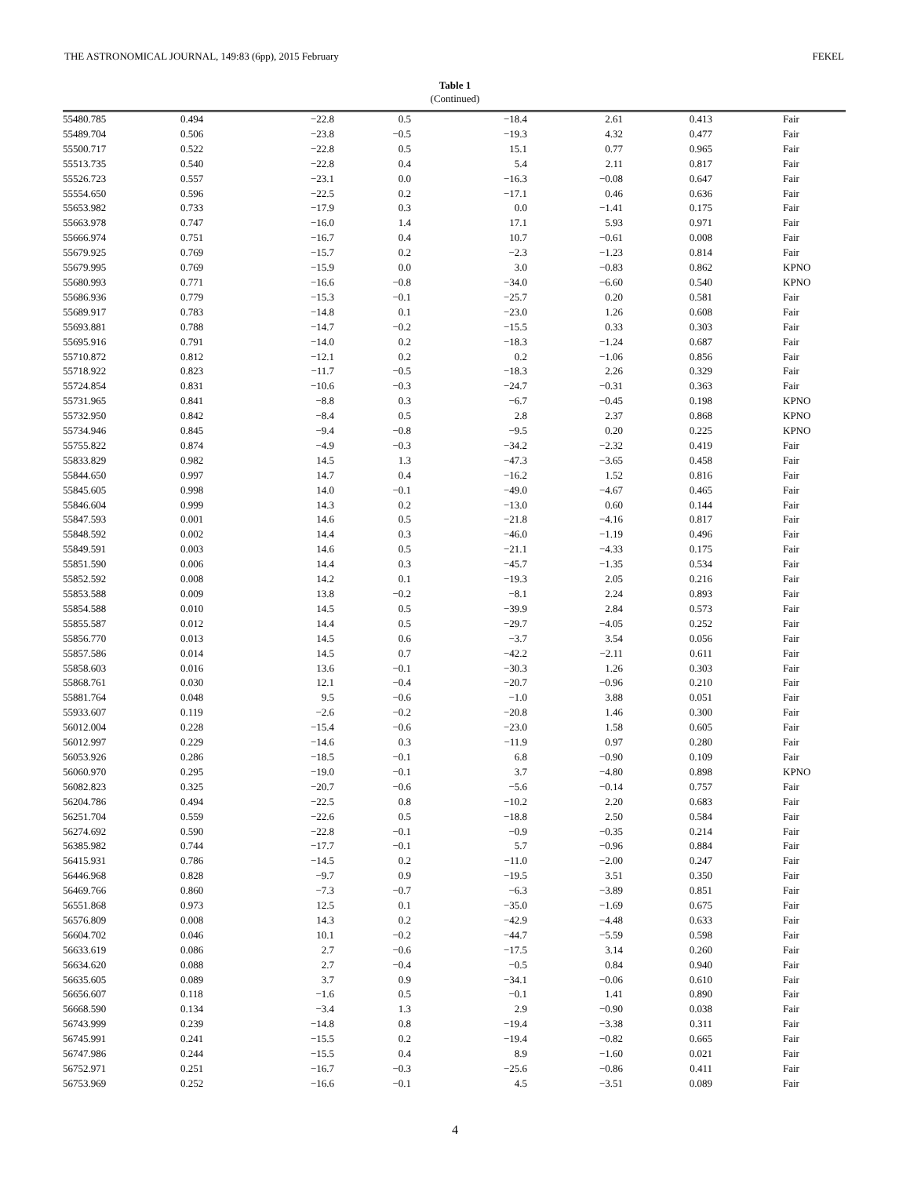THE ASTRONOMICAL JOURNAL, 149:83 (6pp), 2015 February FEKEL
Table 1
(Continued)
| 55480.785 | 0.494 | −22.8 | 0.5 | −18.4 | 2.61 | 0.413 | Fair |
| 55489.704 | 0.506 | −23.8 | −0.5 | −19.3 | 4.32 | 0.477 | Fair |
| 55500.717 | 0.522 | −22.8 | 0.5 | 15.1 | 0.77 | 0.965 | Fair |
| 55513.735 | 0.540 | −22.8 | 0.4 | 5.4 | 2.11 | 0.817 | Fair |
| 55526.723 | 0.557 | −23.1 | 0.0 | −16.3 | −0.08 | 0.647 | Fair |
| 55554.650 | 0.596 | −22.5 | 0.2 | −17.1 | 0.46 | 0.636 | Fair |
| 55653.982 | 0.733 | −17.9 | 0.3 | 0.0 | −1.41 | 0.175 | Fair |
| 55663.978 | 0.747 | −16.0 | 1.4 | 17.1 | 5.93 | 0.971 | Fair |
| 55666.974 | 0.751 | −16.7 | 0.4 | 10.7 | −0.61 | 0.008 | Fair |
| 55679.925 | 0.769 | −15.7 | 0.2 | −2.3 | −1.23 | 0.814 | Fair |
| 55679.995 | 0.769 | −15.9 | 0.0 | 3.0 | −0.83 | 0.862 | KPNO |
| 55680.993 | 0.771 | −16.6 | −0.8 | −34.0 | −6.60 | 0.540 | KPNO |
| 55686.936 | 0.779 | −15.3 | −0.1 | −25.7 | 0.20 | 0.581 | Fair |
| 55689.917 | 0.783 | −14.8 | 0.1 | −23.0 | 1.26 | 0.608 | Fair |
| 55693.881 | 0.788 | −14.7 | −0.2 | −15.5 | 0.33 | 0.303 | Fair |
| 55695.916 | 0.791 | −14.0 | 0.2 | −18.3 | −1.24 | 0.687 | Fair |
| 55710.872 | 0.812 | −12.1 | 0.2 | 0.2 | −1.06 | 0.856 | Fair |
| 55718.922 | 0.823 | −11.7 | −0.5 | −18.3 | 2.26 | 0.329 | Fair |
| 55724.854 | 0.831 | −10.6 | −0.3 | −24.7 | −0.31 | 0.363 | Fair |
| 55731.965 | 0.841 | −8.8 | 0.3 | −6.7 | −0.45 | 0.198 | KPNO |
| 55732.950 | 0.842 | −8.4 | 0.5 | 2.8 | 2.37 | 0.868 | KPNO |
| 55734.946 | 0.845 | −9.4 | −0.8 | −9.5 | 0.20 | 0.225 | KPNO |
| 55755.822 | 0.874 | −4.9 | −0.3 | −34.2 | −2.32 | 0.419 | Fair |
| 55833.829 | 0.982 | 14.5 | 1.3 | −47.3 | −3.65 | 0.458 | Fair |
| 55844.650 | 0.997 | 14.7 | 0.4 | −16.2 | 1.52 | 0.816 | Fair |
| 55845.605 | 0.998 | 14.0 | −0.1 | −49.0 | −4.67 | 0.465 | Fair |
| 55846.604 | 0.999 | 14.3 | 0.2 | −13.0 | 0.60 | 0.144 | Fair |
| 55847.593 | 0.001 | 14.6 | 0.5 | −21.8 | −4.16 | 0.817 | Fair |
| 55848.592 | 0.002 | 14.4 | 0.3 | −46.0 | −1.19 | 0.496 | Fair |
| 55849.591 | 0.003 | 14.6 | 0.5 | −21.1 | −4.33 | 0.175 | Fair |
| 55851.590 | 0.006 | 14.4 | 0.3 | −45.7 | −1.35 | 0.534 | Fair |
| 55852.592 | 0.008 | 14.2 | 0.1 | −19.3 | 2.05 | 0.216 | Fair |
| 55853.588 | 0.009 | 13.8 | −0.2 | −8.1 | 2.24 | 0.893 | Fair |
| 55854.588 | 0.010 | 14.5 | 0.5 | −39.9 | 2.84 | 0.573 | Fair |
| 55855.587 | 0.012 | 14.4 | 0.5 | −29.7 | −4.05 | 0.252 | Fair |
| 55856.770 | 0.013 | 14.5 | 0.6 | −3.7 | 3.54 | 0.056 | Fair |
| 55857.586 | 0.014 | 14.5 | 0.7 | −42.2 | −2.11 | 0.611 | Fair |
| 55858.603 | 0.016 | 13.6 | −0.1 | −30.3 | 1.26 | 0.303 | Fair |
| 55868.761 | 0.030 | 12.1 | −0.4 | −20.7 | −0.96 | 0.210 | Fair |
| 55881.764 | 0.048 | 9.5 | −0.6 | −1.0 | 3.88 | 0.051 | Fair |
| 55933.607 | 0.119 | −2.6 | −0.2 | −20.8 | 1.46 | 0.300 | Fair |
| 56012.004 | 0.228 | −15.4 | −0.6 | −23.0 | 1.58 | 0.605 | Fair |
| 56012.997 | 0.229 | −14.6 | 0.3 | −11.9 | 0.97 | 0.280 | Fair |
| 56053.926 | 0.286 | −18.5 | −0.1 | 6.8 | −0.90 | 0.109 | Fair |
| 56060.970 | 0.295 | −19.0 | −0.1 | 3.7 | −4.80 | 0.898 | KPNO |
| 56082.823 | 0.325 | −20.7 | −0.6 | −5.6 | −0.14 | 0.757 | Fair |
| 56204.786 | 0.494 | −22.5 | 0.8 | −10.2 | 2.20 | 0.683 | Fair |
| 56251.704 | 0.559 | −22.6 | 0.5 | −18.8 | 2.50 | 0.584 | Fair |
| 56274.692 | 0.590 | −22.8 | −0.1 | −0.9 | −0.35 | 0.214 | Fair |
| 56385.982 | 0.744 | −17.7 | −0.1 | 5.7 | −0.96 | 0.884 | Fair |
| 56415.931 | 0.786 | −14.5 | 0.2 | −11.0 | −2.00 | 0.247 | Fair |
| 56446.968 | 0.828 | −9.7 | 0.9 | −19.5 | 3.51 | 0.350 | Fair |
| 56469.766 | 0.860 | −7.3 | −0.7 | −6.3 | −3.89 | 0.851 | Fair |
| 56551.868 | 0.973 | 12.5 | 0.1 | −35.0 | −1.69 | 0.675 | Fair |
| 56576.809 | 0.008 | 14.3 | 0.2 | −42.9 | −4.48 | 0.633 | Fair |
| 56604.702 | 0.046 | 10.1 | −0.2 | −44.7 | −5.59 | 0.598 | Fair |
| 56633.619 | 0.086 | 2.7 | −0.6 | −17.5 | 3.14 | 0.260 | Fair |
| 56634.620 | 0.088 | 2.7 | −0.4 | −0.5 | 0.84 | 0.940 | Fair |
| 56635.605 | 0.089 | 3.7 | 0.9 | −34.1 | −0.06 | 0.610 | Fair |
| 56656.607 | 0.118 | −1.6 | 0.5 | −0.1 | 1.41 | 0.890 | Fair |
| 56668.590 | 0.134 | −3.4 | 1.3 | 2.9 | −0.90 | 0.038 | Fair |
| 56743.999 | 0.239 | −14.8 | 0.8 | −19.4 | −3.38 | 0.311 | Fair |
| 56745.991 | 0.241 | −15.5 | 0.2 | −19.4 | −0.82 | 0.665 | Fair |
| 56747.986 | 0.244 | −15.5 | 0.4 | 8.9 | −1.60 | 0.021 | Fair |
| 56752.971 | 0.251 | −16.7 | −0.3 | −25.6 | −0.86 | 0.411 | Fair |
| 56753.969 | 0.252 | −16.6 | −0.1 | 4.5 | −3.51 | 0.089 | Fair |
4